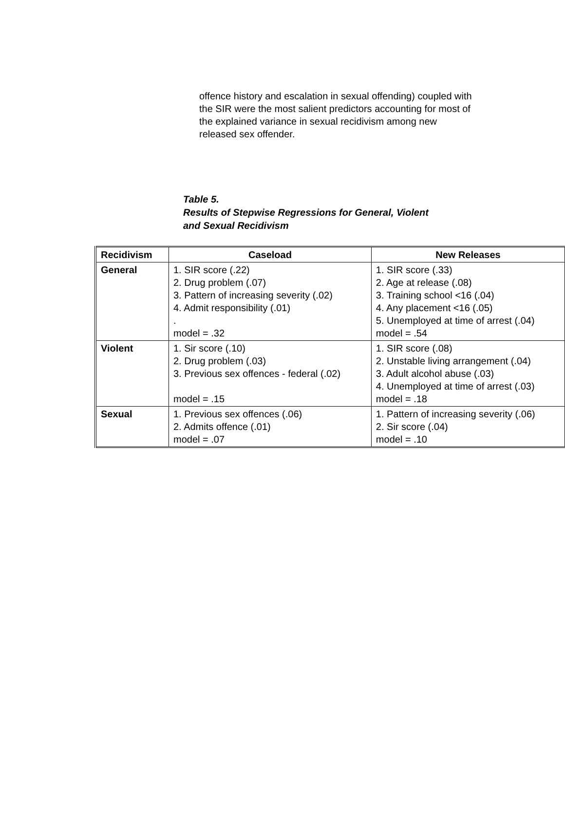offence history and escalation in sexual offending) coupled with the SIR were the most salient predictors accounting for most of the explained variance in sexual recidivism among new released sex offender.
Table 5.
Results of Stepwise Regressions for General, Violent
and Sexual Recidivism
| Recidivism | Caseload | New Releases |
| --- | --- | --- |
| General | 1. SIR score (.22) 2. Drug problem (.07) 3. Pattern of increasing severity (.02) 4. Admit responsibility (.01) . model = .32 | 1. SIR score (.33) 2. Age at release (.08) 3. Training school <16 (.04) 4. Any placement <16 (.05) 5. Unemployed at time of arrest (.04) model = .54 |
| Violent | 1. Sir score (.10) 2. Drug problem (.03) 3. Previous sex offences - federal (.02) model = .15 | 1. SIR score (.08) 2. Unstable living arrangement (.04) 3. Adult alcohol abuse (.03) 4. Unemployed at time of arrest (.03) model = .18 |
| Sexual | 1. Previous sex offences (.06) 2. Admits offence (.01) model = .07 | 1. Pattern of increasing severity (.06) 2. Sir score (.04) model = .10 |